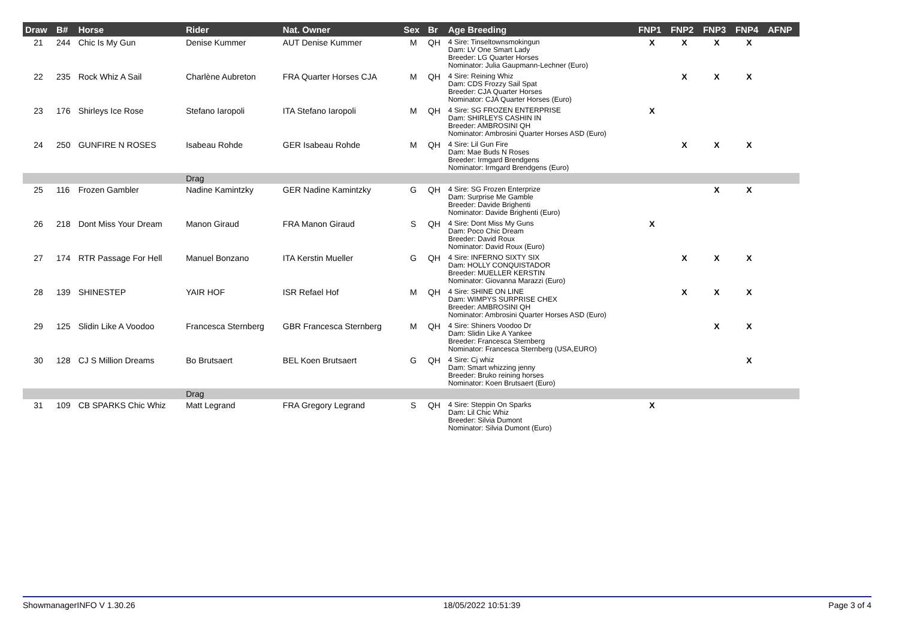| Draw | B# | Horse | Rider | Nat. Owner | Sex | Br | Age Breeding | FNP1 | FNP2 | FNP3 | FNP4 | AFNP |
| --- | --- | --- | --- | --- | --- | --- | --- | --- | --- | --- | --- | --- |
| 21 | 244 | Chic Is My Gun | Denise Kummer | AUT Denise Kummer | M | QH | 4 Sire: Tinseltownsmokingun Dam: LV One Smart Lady Breeder: LG Quarter Horses Nominator: Julia Gaupmann-Lechner (Euro) | X | X | X | X | |
| 22 | 235 | Rock Whiz A Sail | Charlène Aubreton | FRA Quarter Horses CJA | M | QH | 4 Sire: Reining Whiz Dam: CDS Frozzy Sail Spat Breeder: CJA Quarter Horses Nominator: CJA Quarter Horses (Euro) | | X | X | X | |
| 23 | 176 | Shirleys Ice Rose | Stefano Iaropoli | ITA Stefano Iaropoli | M | QH | 4 Sire: SG FROZEN ENTERPRISE Dam: SHIRLEYS CASHIN IN Breeder: AMBROSINI QH Nominator: Ambrosini Quarter Horses ASD (Euro) | X | | | | |
| 24 | 250 | GUNFIRE N ROSES | Isabeau Rohde | GER Isabeau Rohde | M | QH | 4 Sire: Lil Gun Fire Dam: Mae Buds N Roses Breeder: Irmgard Brendgens Nominator: Irmgard Brendgens (Euro) | | X | X | X | |
| | | | Drag | | | | | | | | | |
| 25 | 116 | Frozen Gambler | Nadine Kamintzky | GER Nadine Kamintzky | G | QH | 4 Sire: SG Frozen Enterprize Dam: Surprise Me Gamble Breeder: Davide Brighenti Nominator: Davide Brighenti (Euro) | | | X | X | |
| 26 | 218 | Dont Miss Your Dream | Manon Giraud | FRA Manon Giraud | S | QH | 4 Sire: Dont Miss My Guns Dam: Poco Chic Dream Breeder: David Roux Nominator: David Roux (Euro) | X | | | | |
| 27 | 174 | RTR Passage For Hell | Manuel Bonzano | ITA Kerstin Mueller | G | QH | 4 Sire: INFERNO SIXTY SIX Dam: HOLLY CONQUISTADOR Breeder: MUELLER KERSTIN Nominator: Giovanna Marazzi (Euro) | | X | X | X | |
| 28 | 139 | SHINESTEP | YAIR HOF | ISR Refael Hof | M | QH | 4 Sire: SHINE ON LINE Dam: WIMPYS SURPRISE CHEX Breeder: AMBROSINI QH Nominator: Ambrosini Quarter Horses ASD (Euro) | | X | X | X | |
| 29 | 125 | Slidin Like A Voodoo | Francesca Sternberg | GBR Francesca Sternberg | M | QH | 4 Sire: Shiners Voodoo Dr Dam: Slidin Like A Yankee Breeder: Francesca Sternberg Nominator: Francesca Sternberg (USA,EURO) | | | X | X | |
| 30 | 128 | CJ S Million Dreams | Bo Brutsaert | BEL Koen Brutsaert | G | QH | 4 Sire: Cj whiz Dam: Smart whizzing jenny Breeder: Bruko reining horses Nominator: Koen Brutsaert (Euro) | | | | X | |
| | | | Drag | | | | | | | | | |
| 31 | 109 | CB SPARKS Chic Whiz | Matt Legrand | FRA Gregory Legrand | S | QH | 4 Sire: Steppin On Sparks Dam: Lil Chic Whiz Breeder: Silvia Dumont Nominator: Silvia Dumont (Euro) | X | | | | |
ShowmanagerINFO V 1.30.26 18/05/2022 10:51:39 Page 3 of 4